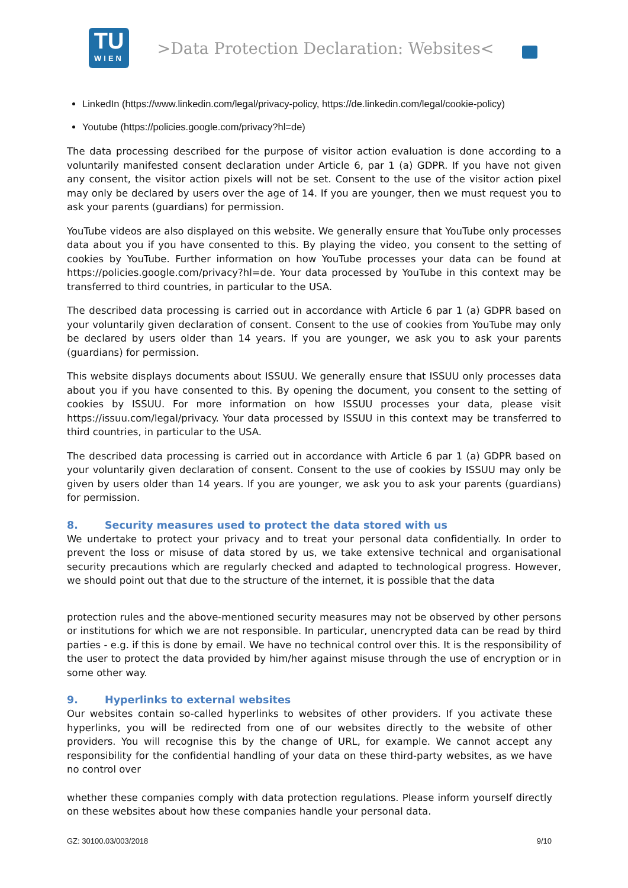TU
WIEN
>Data Protection Declaration: Websites<
LinkedIn (https://www.linkedin.com/legal/privacy-policy, https://de.linkedin.com/legal/cookie-policy)
Youtube (https://policies.google.com/privacy?hl=de)
The data processing described for the purpose of visitor action evaluation is done according to a voluntarily manifested consent declaration under Article 6, par 1 (a) GDPR. If you have not given any consent, the visitor action pixels will not be set. Consent to the use of the visitor action pixel may only be declared by users over the age of 14. If you are younger, then we must request you to ask your parents (guardians) for permission.
YouTube videos are also displayed on this website. We generally ensure that YouTube only processes data about you if you have consented to this. By playing the video, you consent to the setting of cookies by YouTube. Further information on how YouTube processes your data can be found at https://policies.google.com/privacy?hl=de. Your data processed by YouTube in this context may be transferred to third countries, in particular to the USA.
The described data processing is carried out in accordance with Article 6 par 1 (a) GDPR based on your voluntarily given declaration of consent. Consent to the use of cookies from YouTube may only be declared by users older than 14 years. If you are younger, we ask you to ask your parents (guardians) for permission.
This website displays documents about ISSUU. We generally ensure that ISSUU only processes data about you if you have consented to this. By opening the document, you consent to the setting of cookies by ISSUU. For more information on how ISSUU processes your data, please visit https://issuu.com/legal/privacy. Your data processed by ISSUU in this context may be transferred to third countries, in particular to the USA.
The described data processing is carried out in accordance with Article 6 par 1 (a) GDPR based on your voluntarily given declaration of consent. Consent to the use of cookies by ISSUU may only be given by users older than 14 years. If you are younger, we ask you to ask your parents (guardians) for permission.
8. Security measures used to protect the data stored with us
We undertake to protect your privacy and to treat your personal data confidentially. In order to prevent the loss or misuse of data stored by us, we take extensive technical and organisational security precautions which are regularly checked and adapted to technological progress. However, we should point out that due to the structure of the internet, it is possible that the data
protection rules and the above-mentioned security measures may not be observed by other persons or institutions for which we are not responsible. In particular, unencrypted data can be read by third parties - e.g. if this is done by email. We have no technical control over this. It is the responsibility of the user to protect the data provided by him/her against misuse through the use of encryption or in some other way.
9. Hyperlinks to external websites
Our websites contain so-called hyperlinks to websites of other providers. If you activate these hyperlinks, you will be redirected from one of our websites directly to the website of other providers. You will recognise this by the change of URL, for example. We cannot accept any responsibility for the confidential handling of your data on these third-party websites, as we have no control over
whether these companies comply with data protection regulations. Please inform yourself directly on these websites about how these companies handle your personal data.
GZ: 30100.03/003/2018 9/10